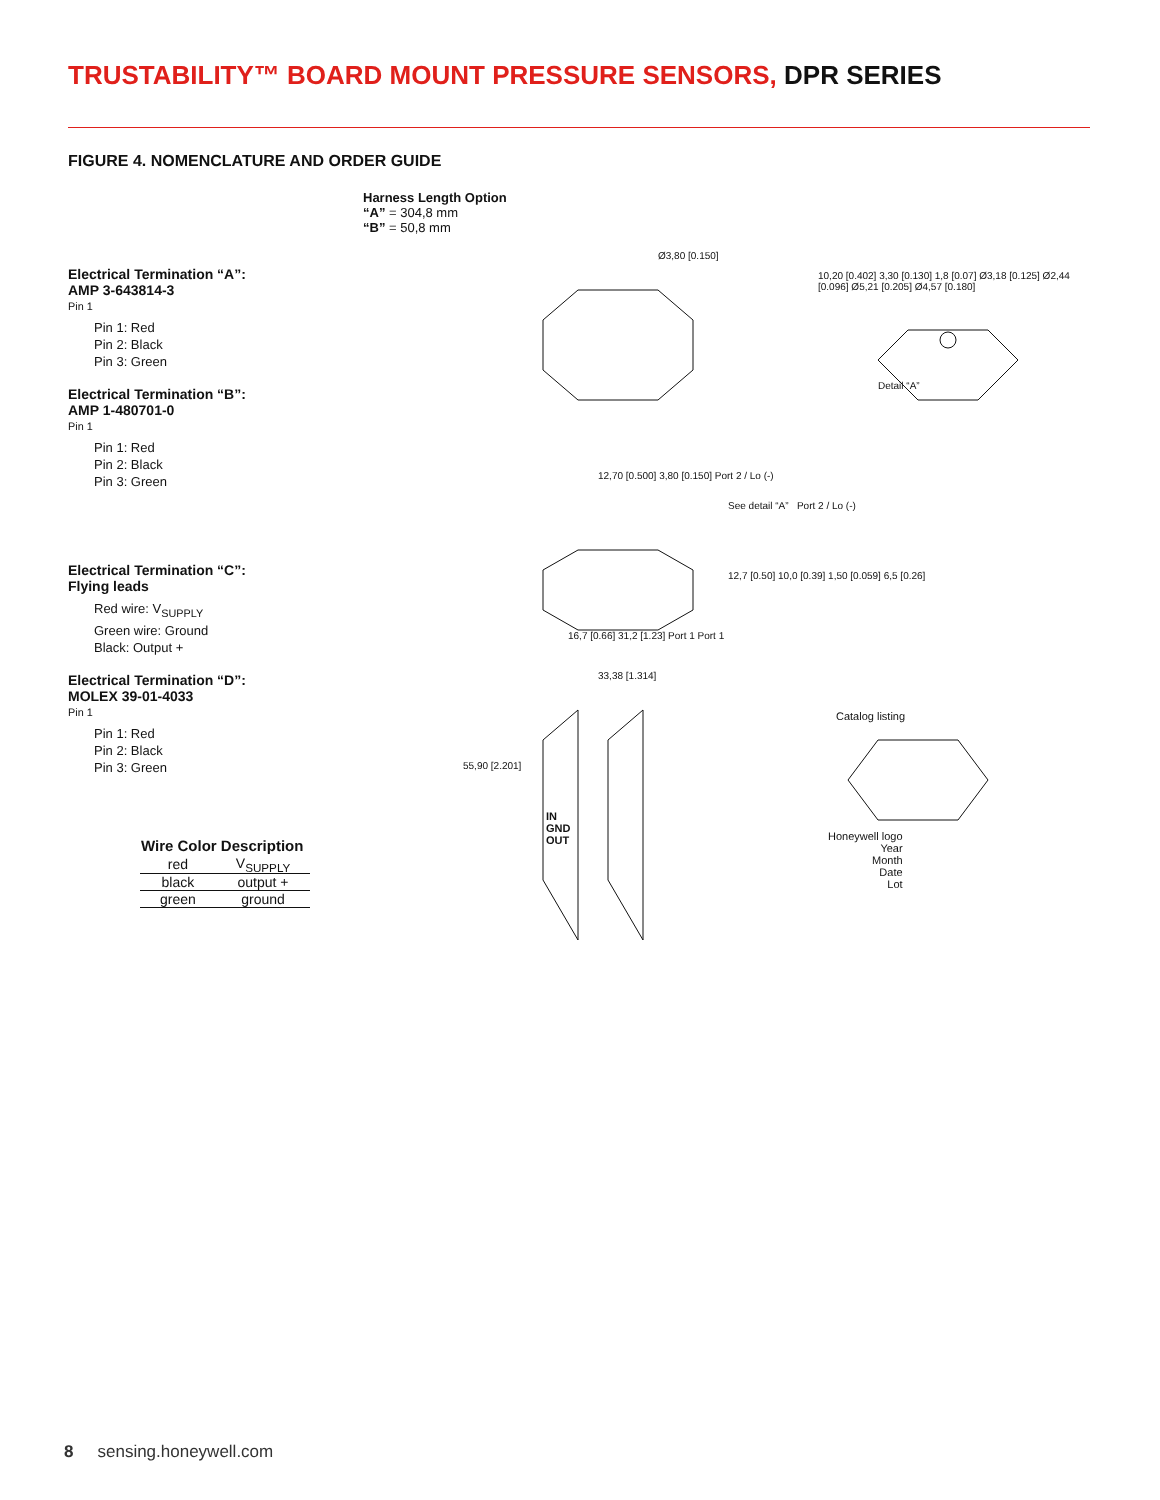TRUSTABILITY™ BOARD MOUNT PRESSURE SENSORS, DPR SERIES
FIGURE 4. NOMENCLATURE AND ORDER GUIDE
Electrical Termination “A”:
AMP 3-643814-3
Pin 1
Pin 1: Red
Pin 2: Black
Pin 3: Green
Electrical Termination “B”:
AMP 1-480701-0
Pin 1
Pin 1: Red
Pin 2: Black
Pin 3: Green
Electrical Termination “C”:
Flying leads
Red wire: V<sub>SUPPLY</sub>
Green wire: Ground
Black: Output +
Electrical Termination “D”:
MOLEX 39-01-4033
Pin 1
Pin 1: Red
Pin 2: Black
Pin 3: Green
| Wire Color Description | |
| --- | --- |
| red | V<sub>SUPPLY</sub> |
| black | output + |
| green | ground |
Harness Length Option
“A” = 304,8 mm
“B” = 50,8 mm
Ø3,80 [0.150]
10,20 [0.402] 3,30 [0.130] 1,8 [0.07] Ø3,18 [0.125] Ø2,44 [0.096] Ø5,21 [0.205] Ø4,57 [0.180]
Detail “A”
12,70 [0.500] 3,80 [0.150] Port 2 / Lo (-)
See detail “A” Port 2 / Lo (-)
12,7 [0.50] 10,0 [0.39] 1,50 [0.059] 6,5 [0.26]
16,7 [0.66] 31,2 [1.23] Port 1 Port 1
33,38 [1.314]
55,90 [2.201]
IN
GND
OUT
Catalog listing
Honeywell logo
Year
Month
Date
Lot
8 sensing.honeywell.com